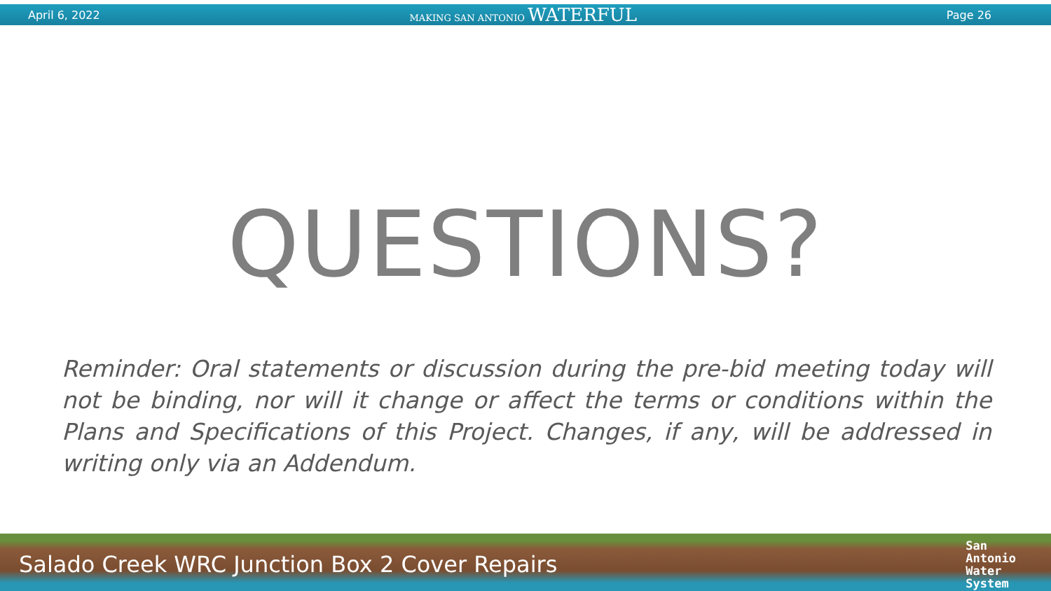April 6, 2022 MAKING SAN ANTONIO WATERFUL Page 26
QUESTIONS?
Reminder: Oral statements or discussion during the pre-bid meeting today will not be binding, nor will it change or affect the terms or conditions within the Plans and Specifications of this Project. Changes, if any, will be addressed in writing only via an Addendum.
Salado Creek WRC Junction Box 2 Cover Repairs San
Antonio
Water
System